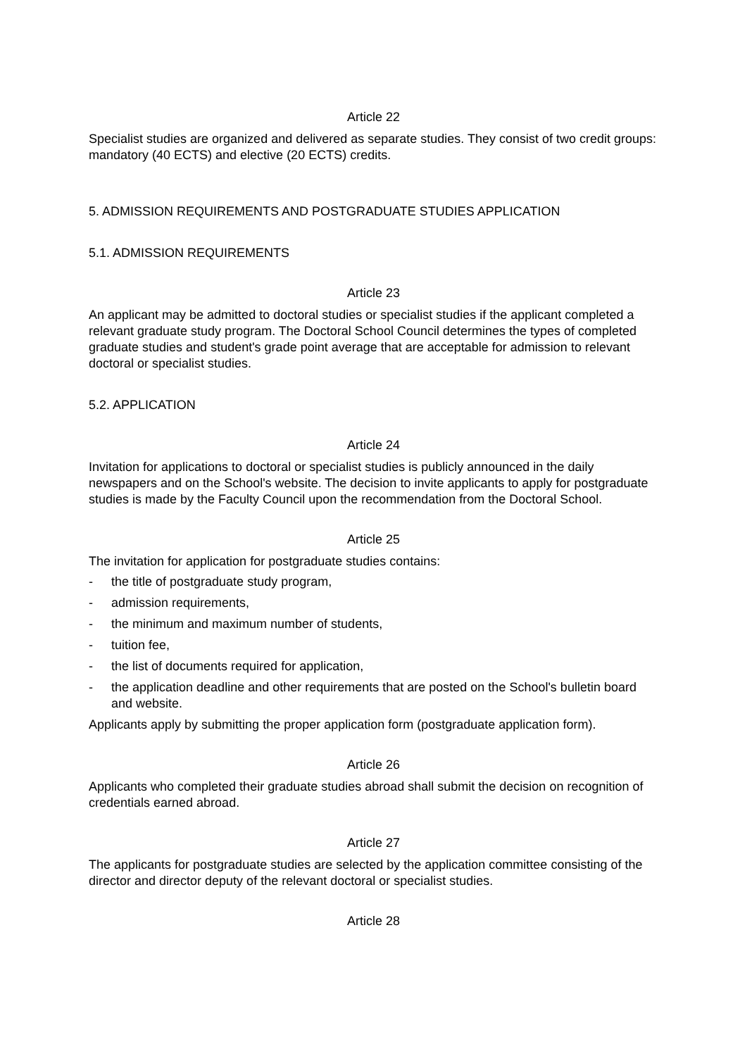Article 22
Specialist studies are organized and delivered as separate studies. They consist of two credit groups: mandatory (40 ECTS) and elective (20 ECTS) credits.
5. ADMISSION REQUIREMENTS AND POSTGRADUATE STUDIES APPLICATION
5.1. ADMISSION REQUIREMENTS
Article 23
An applicant may be admitted to doctoral studies or specialist studies if the applicant completed a relevant graduate study program. The Doctoral School Council determines the types of completed graduate studies and student's grade point average that are acceptable for admission to relevant doctoral or specialist studies.
5.2. APPLICATION
Article 24
Invitation for applications to doctoral or specialist studies is publicly announced in the daily newspapers and on the School's website. The decision to invite applicants to apply for postgraduate studies is made by the Faculty Council upon the recommendation from the Doctoral School.
Article 25
The invitation for application for postgraduate studies contains:
- the title of postgraduate study program,
- admission requirements,
- the minimum and maximum number of students,
- tuition fee,
- the list of documents required for application,
- the application deadline and other requirements that are posted on the School's bulletin board and website.
Applicants apply by submitting the proper application form (postgraduate application form).
Article 26
Applicants who completed their graduate studies abroad shall submit the decision on recognition of credentials earned abroad.
Article 27
The applicants for postgraduate studies are selected by the application committee consisting of the director and director deputy of the relevant doctoral or specialist studies.
Article 28